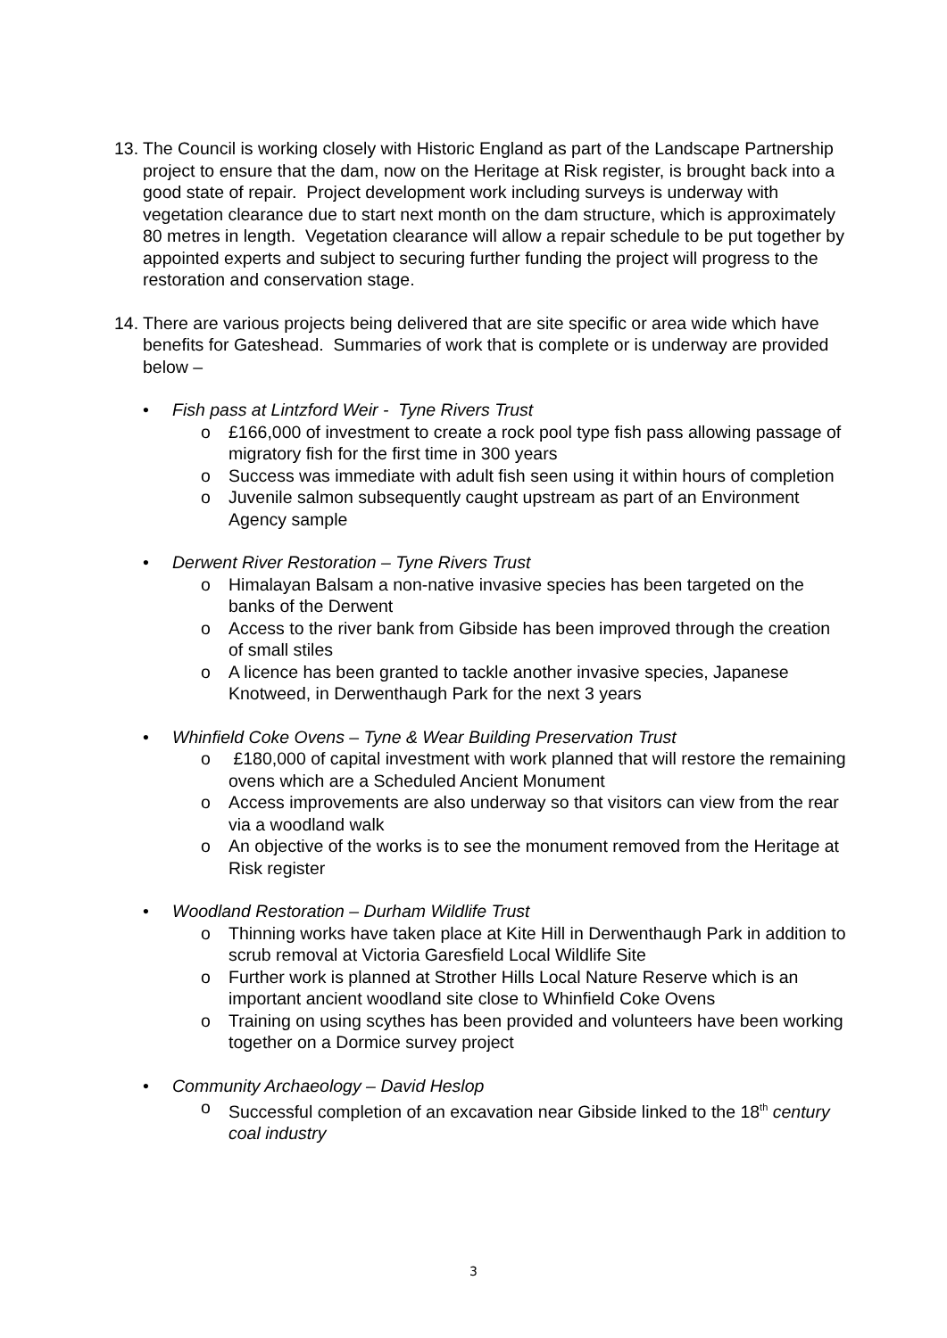13. The Council is working closely with Historic England as part of the Landscape Partnership project to ensure that the dam, now on the Heritage at Risk register, is brought back into a good state of repair. Project development work including surveys is underway with vegetation clearance due to start next month on the dam structure, which is approximately 80 metres in length. Vegetation clearance will allow a repair schedule to be put together by appointed experts and subject to securing further funding the project will progress to the restoration and conservation stage.
14. There are various projects being delivered that are site specific or area wide which have benefits for Gateshead. Summaries of work that is complete or is underway are provided below –
• Fish pass at Lintzford Weir - Tyne Rivers Trust
o £166,000 of investment to create a rock pool type fish pass allowing passage of migratory fish for the first time in 300 years
o Success was immediate with adult fish seen using it within hours of completion
o Juvenile salmon subsequently caught upstream as part of an Environment Agency sample
• Derwent River Restoration – Tyne Rivers Trust
o Himalayan Balsam a non-native invasive species has been targeted on the banks of the Derwent
o Access to the river bank from Gibside has been improved through the creation of small stiles
o A licence has been granted to tackle another invasive species, Japanese Knotweed, in Derwenthaugh Park for the next 3 years
• Whinfield Coke Ovens – Tyne & Wear Building Preservation Trust
o £180,000 of capital investment with work planned that will restore the remaining ovens which are a Scheduled Ancient Monument
o Access improvements are also underway so that visitors can view from the rear via a woodland walk
o An objective of the works is to see the monument removed from the Heritage at Risk register
• Woodland Restoration – Durham Wildlife Trust
o Thinning works have taken place at Kite Hill in Derwenthaugh Park in addition to scrub removal at Victoria Garesfield Local Wildlife Site
o Further work is planned at Strother Hills Local Nature Reserve which is an important ancient woodland site close to Whinfield Coke Ovens
o Training on using scythes has been provided and volunteers have been working together on a Dormice survey project
• Community Archaeology – David Heslop
o Successful completion of an excavation near Gibside linked to the 18<sup>th</sup> century coal industry
3